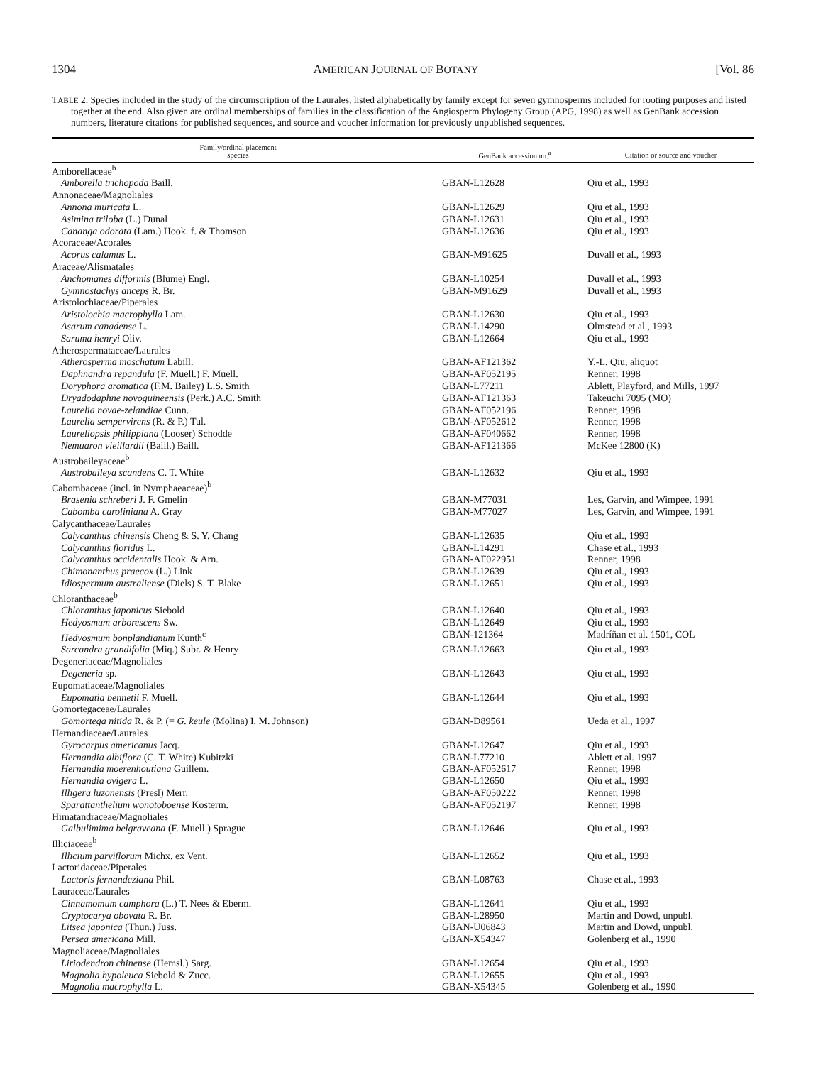1304 AMERICAN JOURNAL OF BOTANY [Vol. 86
TABLE 2. Species included in the study of the circumscription of the Laurales, listed alphabetically by family except for seven gymnosperms included for rooting purposes and listed together at the end. Also given are ordinal memberships of families in the classification of the Angiosperm Phylogeny Group (APG, 1998) as well as GenBank accession numbers, literature citations for published sequences, and source and voucher information for previously unpublished sequences.
| Family/ordinal placement species | GenBank accession no.<sup>a</sup> | Citation or source and voucher |
| --- | --- | --- |
| Amborellaceae<sup>b</sup> | | |
| Amborella trichopoda Baill. | GBAN-L12628 | Qiu et al., 1993 |
| Annonaceae/Magnoliales | | |
| Annona muricata L. | GBAN-L12629 | Qiu et al., 1993 |
| Asimina triloba (L.) Dunal | GBAN-L12631 | Qiu et al., 1993 |
| Cananga odorata (Lam.) Hook. f. & Thomson | GBAN-L12636 | Qiu et al., 1993 |
| Acoraceae/Acorales | | |
| Acorus calamus L. | GBAN-M91625 | Duvall et al., 1993 |
| Araceae/Alismatales | | |
| Anchomanes difformis (Blume) Engl. | GBAN-L10254 | Duvall et al., 1993 |
| Gymnostachys anceps R. Br. | GBAN-M91629 | Duvall et al., 1993 |
| Aristolochiaceae/Piperales | | |
| Aristolochia macrophylla Lam. | GBAN-L12630 | Qiu et al., 1993 |
| Asarum canadense L. | GBAN-L14290 | Olmstead et al., 1993 |
| Saruma henryi Oliv. | GBAN-L12664 | Qiu et al., 1993 |
| Atherospermataceae/Laurales | | |
| Atherosperma moschatum Labill. | GBAN-AF121362 | Y.-L. Qiu, aliquot |
| Daphnandra repandula (F. Muell.) F. Muell. | GBAN-AF052195 | Renner, 1998 |
| Doryphora aromatica (F.M. Bailey) L.S. Smith | GBAN-L77211 | Ablett, Playford, and Mills, 1997 |
| Dryadodaphne novoguineensis (Perk.) A.C. Smith | GBAN-AF121363 | Takeuchi 7095 (MO) |
| Laurelia novae-zelandiae Cunn. | GBAN-AF052196 | Renner, 1998 |
| Laurelia sempervirens (R. & P.) Tul. | GBAN-AF052612 | Renner, 1998 |
| Laureliopsis philippiana (Looser) Schodde | GBAN-AF040662 | Renner, 1998 |
| Nemuaron vieillardii (Baill.) Baill. | GBAN-AF121366 | McKee 12800 (K) |
| Austrobaileyaceae<sup>b</sup> | | |
| Austrobaileya scandens C. T. White | GBAN-L12632 | Qiu et al., 1993 |
| Cabombaceae (incl. in Nymphaeaceae)<sup>b</sup> | | |
| Brasenia schreberi J. F. Gmelin | GBAN-M77031 | Les, Garvin, and Wimpee, 1991 |
| Cabomba caroliniana A. Gray | GBAN-M77027 | Les, Garvin, and Wimpee, 1991 |
| Calycanthaceae/Laurales | | |
| Calycanthus chinensis Cheng & S. Y. Chang | GBAN-L12635 | Qiu et al., 1993 |
| Calycanthus floridus L. | GBAN-L14291 | Chase et al., 1993 |
| Calycanthus occidentalis Hook. & Arn. | GBAN-AF022951 | Renner, 1998 |
| Chimonanthus praecox (L.) Link | GBAN-L12639 | Qiu et al., 1993 |
| Idiospermum australiense (Diels) S. T. Blake | GRAN-L12651 | Qiu et al., 1993 |
| Chloranthaceae<sup>b</sup> | | |
| Chloranthus japonicus Siebold | GBAN-L12640 | Qiu et al., 1993 |
| Hedyosmum arborescens Sw. | GBAN-L12649 | Qiu et al., 1993 |
| Hedyosmum bonplandianum Kunth<sup>c</sup> | GBAN-121364 | Madríñan et al. 1501, COL |
| Sarcandra grandifolia (Miq.) Subr. & Henry | GBAN-L12663 | Qiu et al., 1993 |
| Degeneriaceae/Magnoliales | | |
| Degeneria sp. | GBAN-L12643 | Qiu et al., 1993 |
| Eupomatiaceae/Magnoliales | | |
| Eupomatia bennetii F. Muell. | GBAN-L12644 | Qiu et al., 1993 |
| Gomortegaceae/Laurales | | |
| Gomortega nitida R. & P. (= G. keule (Molina) I. M. Johnson) | GBAN-D89561 | Ueda et al., 1997 |
| Hernandiaceae/Laurales | | |
| Gyrocarpus americanus Jacq. | GBAN-L12647 | Qiu et al., 1993 |
| Hernandia albiflora (C. T. White) Kubitzki | GBAN-L77210 | Ablett et al. 1997 |
| Hernandia moerenhoutiana Guillem. | GBAN-AF052617 | Renner, 1998 |
| Hernandia ovigera L. | GBAN-L12650 | Qiu et al., 1993 |
| Illigera luzonensis (Presl) Merr. | GBAN-AF050222 | Renner, 1998 |
| Sparattanthelium wonotoboense Kosterm. | GBAN-AF052197 | Renner, 1998 |
| Himatandraceae/Magnoliales | | |
| Galbulimima belgraveana (F. Muell.) Sprague | GBAN-L12646 | Qiu et al., 1993 |
| Illiciaceae<sup>b</sup> | | |
| Illicium parviflorum Michx. ex Vent. | GBAN-L12652 | Qiu et al., 1993 |
| Lactoridaceae/Piperales | | |
| Lactoris fernandeziana Phil. | GBAN-L08763 | Chase et al., 1993 |
| Lauraceae/Laurales | | |
| Cinnamomum camphora (L.) T. Nees & Eberm. | GBAN-L12641 | Qiu et al., 1993 |
| Cryptocarya obovata R. Br. | GBAN-L28950 | Martin and Dowd, unpubl. |
| Litsea japonica (Thun.) Juss. | GBAN-U06843 | Martin and Dowd, unpubl. |
| Persea americana Mill. | GBAN-X54347 | Golenberg et al., 1990 |
| Magnoliaceae/Magnoliales | | |
| Liriodendron chinense (Hemsl.) Sarg. | GBAN-L12654 | Qiu et al., 1993 |
| Magnolia hypoleuca Siebold & Zucc. | GBAN-L12655 | Qiu et al., 1993 |
| Magnolia macrophylla L. | GBAN-X54345 | Golenberg et al., 1990 |